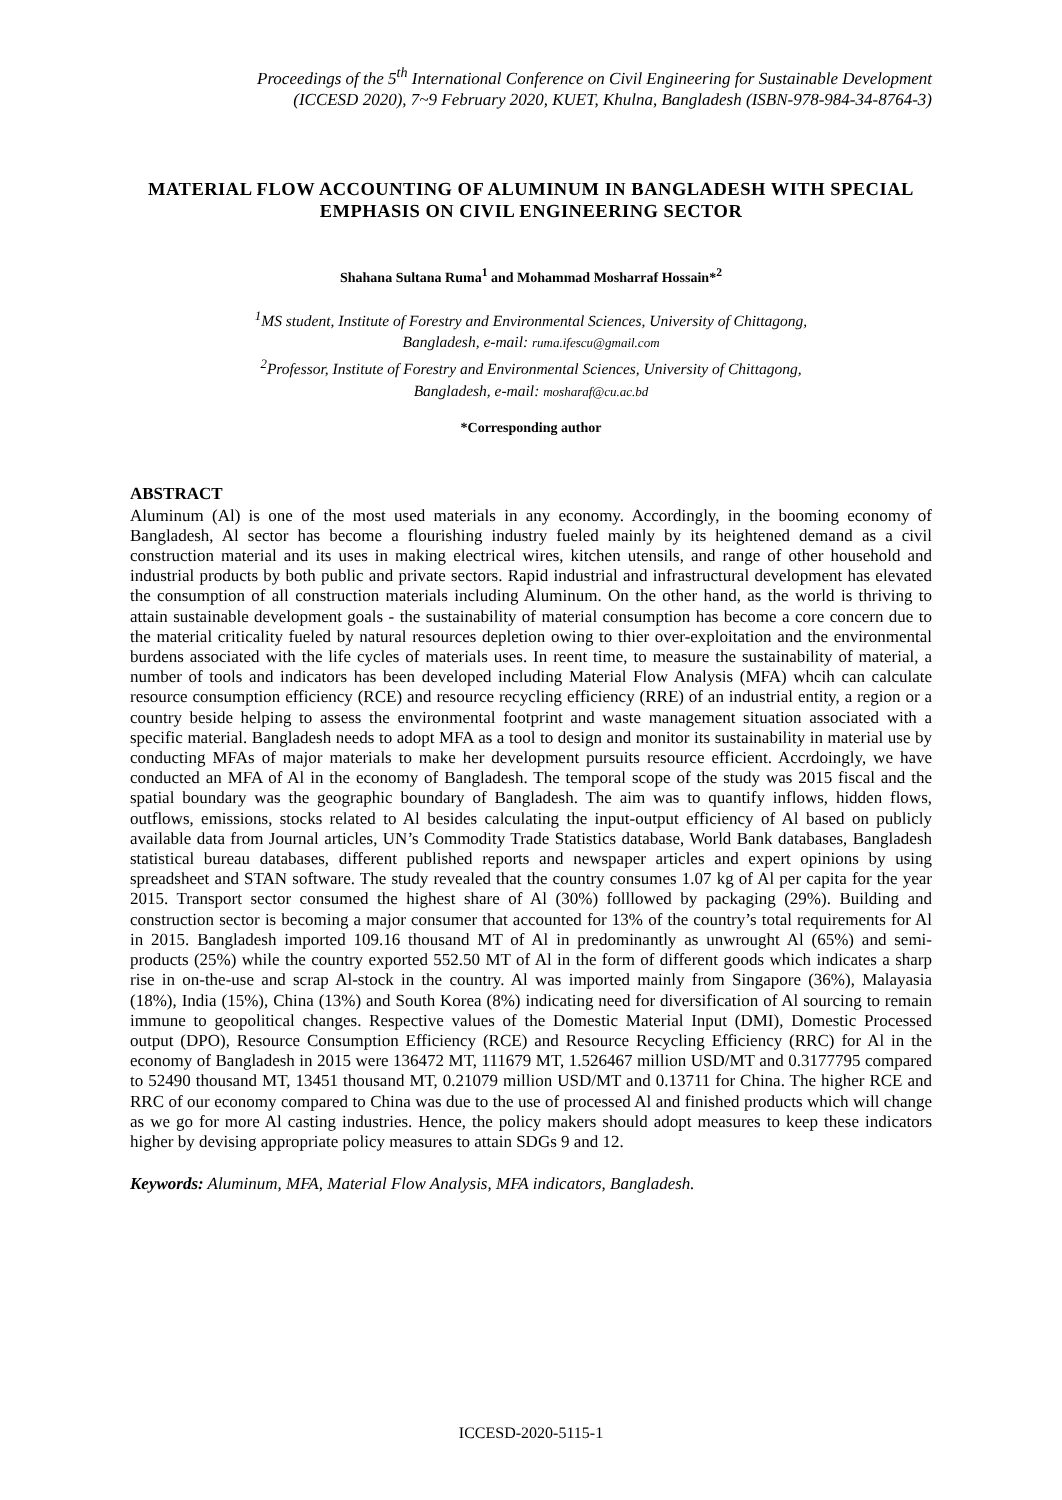Proceedings of the 5<sup>th</sup> International Conference on Civil Engineering for Sustainable Development
(ICCESD 2020), 7~9 February 2020, KUET, Khulna, Bangladesh (ISBN-978-984-34-8764-3)
MATERIAL FLOW ACCOUNTING OF ALUMINUM IN BANGLADESH WITH SPECIAL EMPHASIS ON CIVIL ENGINEERING SECTOR
Shahana Sultana Ruma<sup>1</sup> and Mohammad Mosharraf Hossain*<sup>2</sup>
<sup>1</sup> MS student, Institute of Forestry and Environmental Sciences, University of Chittagong,
Bangladesh, e-mail: ruma.ifescu@gmail.com
<sup>2</sup> Professor, Institute of Forestry and Environmental Sciences, University of Chittagong,
Bangladesh, e-mail: mosharaf@cu.ac.bd
*Corresponding author
ABSTRACT
Aluminum (Al) is one of the most used materials in any economy. Accordingly, in the booming economy of Bangladesh, Al sector has become a flourishing industry fueled mainly by its heightened demand as a civil construction material and its uses in making electrical wires, kitchen utensils, and range of other household and industrial products by both public and private sectors. Rapid industrial and infrastructural development has elevated the consumption of all construction materials including Aluminum. On the other hand, as the world is thriving to attain sustainable development goals - the sustainability of material consumption has become a core concern due to the material criticality fueled by natural resources depletion owing to thier over-exploitation and the environmental burdens associated with the life cycles of materials uses. In reent time, to measure the sustainability of material, a number of tools and indicators has been developed including Material Flow Analysis (MFA) whcih can calculate resource consumption efficiency (RCE) and resource recycling efficiency (RRE) of an industrial entity, a region or a country beside helping to assess the environmental footprint and waste management situation associated with a specific material. Bangladesh needs to adopt MFA as a tool to design and monitor its sustainability in material use by conducting MFAs of major materials to make her development pursuits resource efficient. Accrdoingly, we have conducted an MFA of Al in the economy of Bangladesh. The temporal scope of the study was 2015 fiscal and the spatial boundary was the geographic boundary of Bangladesh. The aim was to quantify inflows, hidden flows, outflows, emissions, stocks related to Al besides calculating the input-output efficiency of Al based on publicly available data from Journal articles, UN’s Commodity Trade Statistics database, World Bank databases, Bangladesh statistical bureau databases, different published reports and newspaper articles and expert opinions by using spreadsheet and STAN software. The study revealed that the country consumes 1.07 kg of Al per capita for the year 2015. Transport sector consumed the highest share of Al (30%) folllowed by packaging (29%). Building and construction sector is becoming a major consumer that accounted for 13% of the country’s total requirements for Al in 2015. Bangladesh imported 109.16 thousand MT of Al in predominantly as unwrought Al (65%) and semi-products (25%) while the country exported 552.50 MT of Al in the form of different goods which indicates a sharp rise in on-the-use and scrap Al-stock in the country. Al was imported mainly from Singapore (36%), Malayasia (18%), India (15%), China (13%) and South Korea (8%) indicating need for diversification of Al sourcing to remain immune to geopolitical changes. Respective values of the Domestic Material Input (DMI), Domestic Processed output (DPO), Resource Consumption Efficiency (RCE) and Resource Recycling Efficiency (RRC) for Al in the economy of Bangladesh in 2015 were 136472 MT, 111679 MT, 1.526467 million USD/MT and 0.3177795 compared to 52490 thousand MT, 13451 thousand MT, 0.21079 million USD/MT and 0.13711 for China. The higher RCE and RRC of our economy compared to China was due to the use of processed Al and finished products which will change as we go for more Al casting industries. Hence, the policy makers should adopt measures to keep these indicators higher by devising appropriate policy measures to attain SDGs 9 and 12.
Keywords: Aluminum, MFA, Material Flow Analysis, MFA indicators, Bangladesh.
ICCESD-2020-5115-1